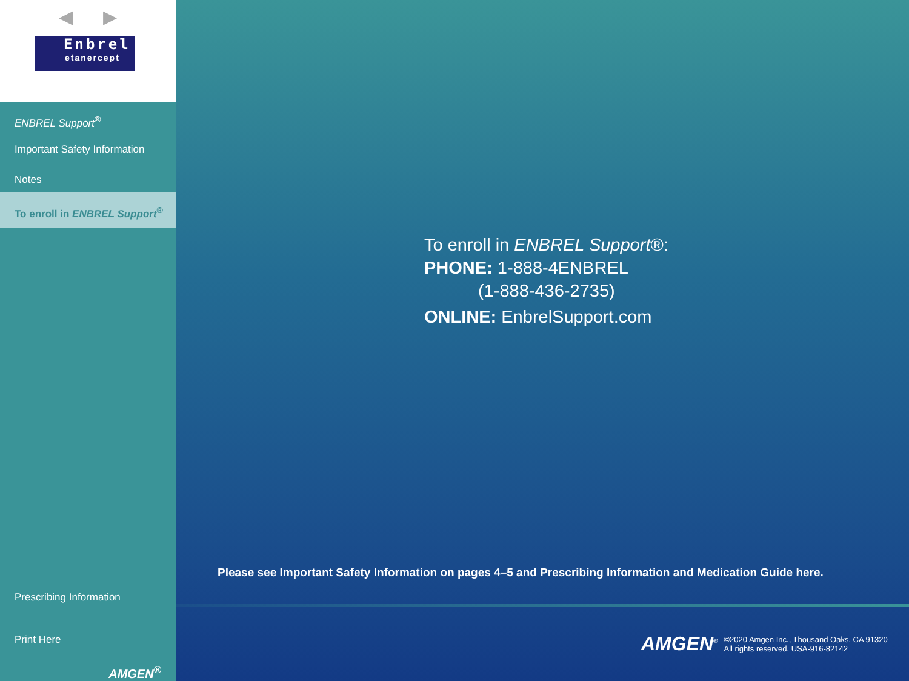◀ ▶
Enbrel
etanercept
ENBREL Support<sup>®</sup>
Important Safety Information
Notes
To enroll in ENBREL Support<sup>®</sup>
Prescribing Information
Print Here
AMGEN<sup>®</sup>
To enroll in ENBREL Support®:
PHONE: 1-888-4ENBREL
(1-888-436-2735)
ONLINE: EnbrelSupport.com
Please see Important Safety Information on pages 4–5 and Prescribing Information and Medication Guide here.
AMGEN<sup>®</sup> ©2020 Amgen Inc., Thousand Oaks, CA 91320
All rights reserved. USA-916-82142